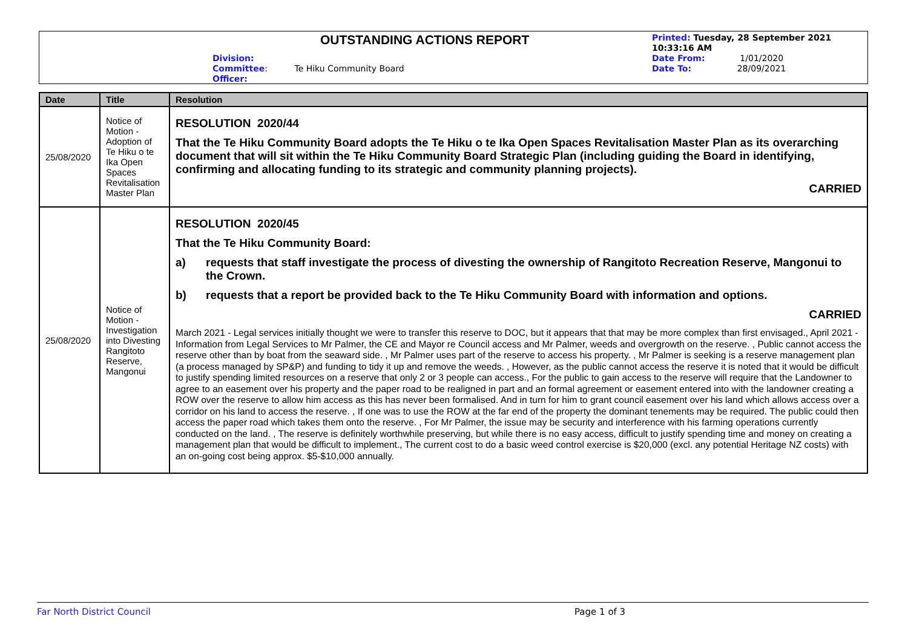OUTSTANDING ACTIONS REPORT
Division:
Committee: Te Hiku Community Board
Officer:
Printed: Tuesday, 28 September 2021
10:33:16 AM
Date From: 1/01/2020
Date To: 28/09/2021
| Date | Title | Resolution |
| --- | --- | --- |
| 25/08/2020 | Notice of Motion - Adoption of Te Hiku o te Ika Open Spaces Revitalisation Master Plan | RESOLUTION 2020/44 That the Te Hiku Community Board adopts the Te Hiku o te Ika Open Spaces Revitalisation Master Plan as its overarching document that will sit within the Te Hiku Community Board Strategic Plan (including guiding the Board in identifying, confirming and allocating funding to its strategic and community planning projects). CARRIED |
| 25/08/2020 | Notice of Motion - Investigation into Divesting Rangitoto Reserve, Mangonui | RESOLUTION 2020/45 That the Te Hiku Community Board: a) requests that staff investigate the process of divesting the ownership of Rangitoto Recreation Reserve, Mangonui to the Crown. b) requests that a report be provided back to the Te Hiku Community Board with information and options. CARRIED March 2021 - Legal services initially thought we were to transfer this reserve to DOC, but it appears that that may be more complex than first envisaged., April 2021 - Information from Legal Services to Mr Palmer, the CE and Mayor re Council access and Mr Palmer, weeds and overgrowth on the reserve. , Public cannot access the reserve other than by boat from the seaward side. , Mr Palmer uses part of the reserve to access his property. , Mr Palmer is seeking is a reserve management plan (a process managed by SP&P) and funding to tidy it up and remove the weeds. , However, as the public cannot access the reserve it is noted that it would be difficult to justify spending limited resources on a reserve that only 2 or 3 people can access., For the public to gain access to the reserve will require that the Landowner to agree to an easement over his property and the paper road to be realigned in part and an formal agreement or easement entered into with the landowner creating a ROW over the reserve to allow him access as this has never been formalised. And in turn for him to grant council easement over his land which allows access over a corridor on his land to access the reserve. , If one was to use the ROW at the far end of the property the dominant tenements may be required. The public could then access the paper road which takes them onto the reserve. , For Mr Palmer, the issue may be security and interference with his farming operations currently conducted on the land. , The reserve is definitely worthwhile preserving, but while there is no easy access, difficult to justify spending time and money on creating a management plan that would be difficult to implement., The current cost to do a basic weed control exercise is $20,000 (excl. any potential Heritage NZ costs) with an on-going cost being approx. $5-$10,000 annually. |
Far North District Council Page 1 of 3